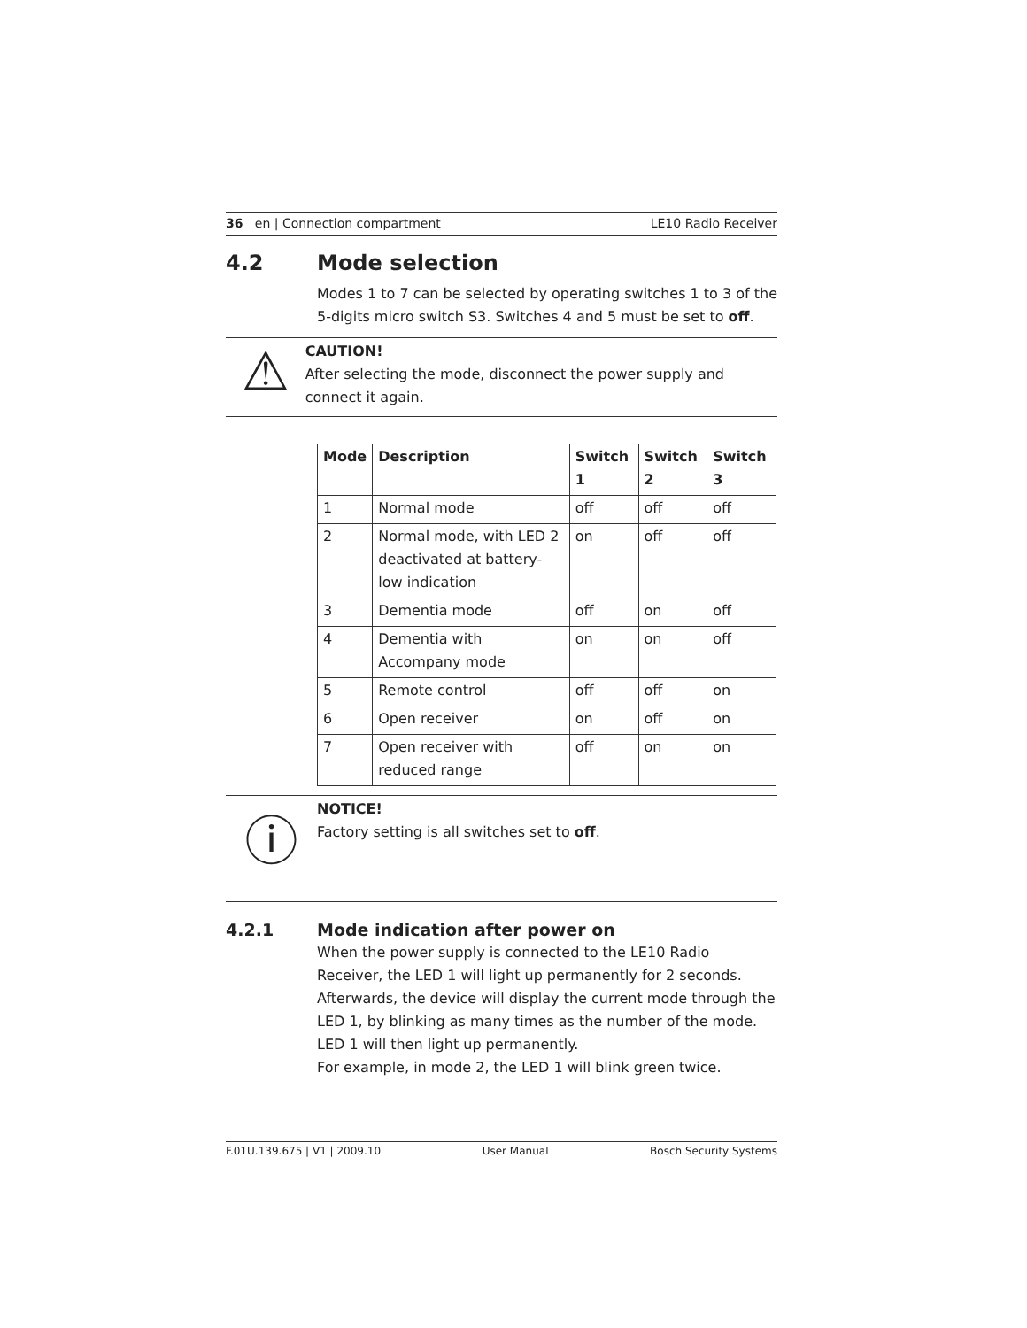36 en | Connection compartment LE10 Radio Receiver
4.2 Mode selection
Modes 1 to 7 can be selected by operating switches 1 to 3 of the 5-digits micro switch S3. Switches 4 and 5 must be set to off.
⚠
CAUTION!
After selecting the mode, disconnect the power supply and connect it again.
| Mode | Description | Switch 1 | Switch 2 | Switch 3 |
| --- | --- | --- | --- | --- |
| 1 | Normal mode | off | off | off |
| 2 | Normal mode, with LED 2 deactivated at battery-low indication | on | off | off |
| 3 | Dementia mode | off | on | off |
| 4 | Dementia with Accompany mode | on | on | off |
| 5 | Remote control | off | off | on |
| 6 | Open receiver | on | off | on |
| 7 | Open receiver with reduced range | off | on | on |
ⓘ
NOTICE!
Factory setting is all switches set to off.
4.2.1 Mode indication after power on
When the power supply is connected to the LE10 Radio Receiver, the LED 1 will light up permanently for 2 seconds. Afterwards, the device will display the current mode through the LED 1, by blinking as many times as the number of the mode. LED 1 will then light up permanently.
For example, in mode 2, the LED 1 will blink green twice.
F.01U.139.675 | V1 | 2009.10 User Manual Bosch Security Systems